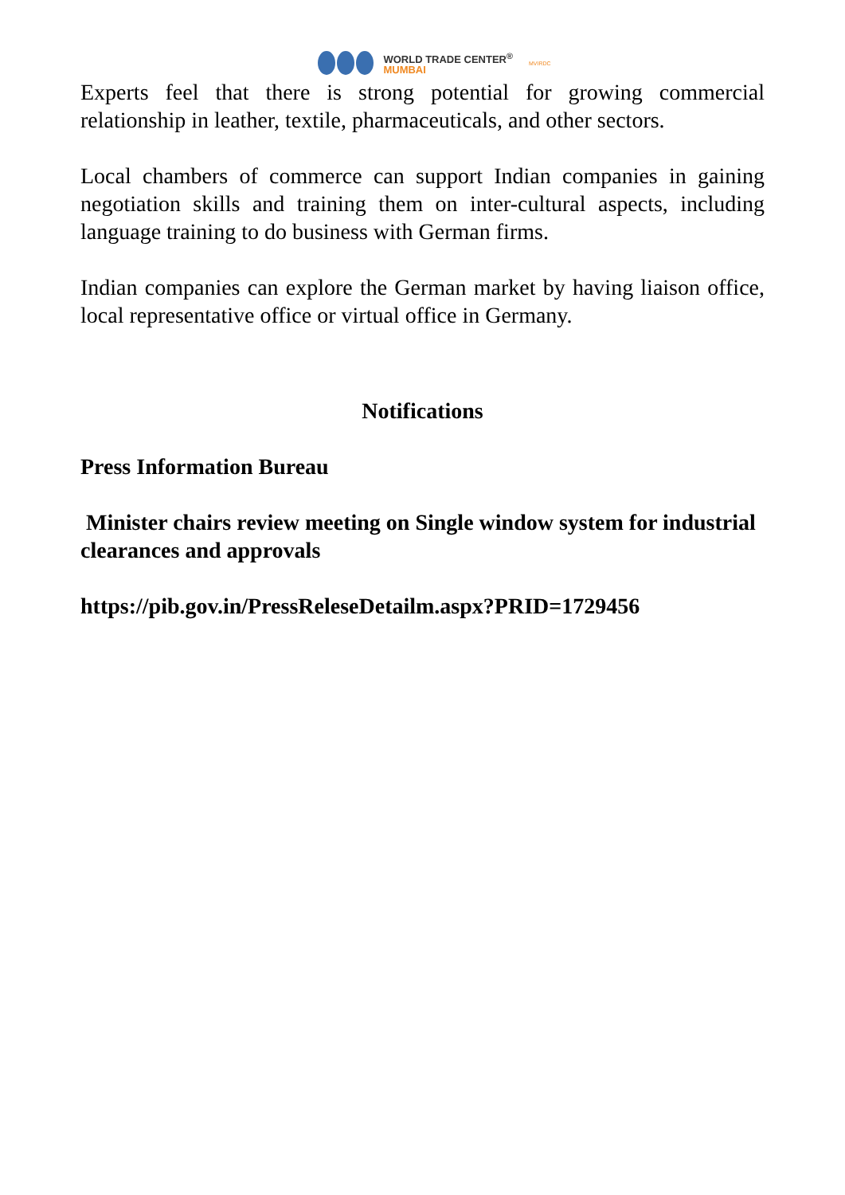WORLD TRADE CENTER<sup>®</sup>
MUMBAI
MVIRDC
Experts feel that there is strong potential for growing commercial relationship in leather, textile, pharmaceuticals, and other sectors.
Local chambers of commerce can support Indian companies in gaining negotiation skills and training them on inter-cultural aspects, including language training to do business with German firms.
Indian companies can explore the German market by having liaison office, local representative office or virtual office in Germany.
Notifications
Press Information Bureau
Minister chairs review meeting on Single window system for industrial clearances and approvals
https://pib.gov.in/PressReleseDetailm.aspx?PRID=1729456